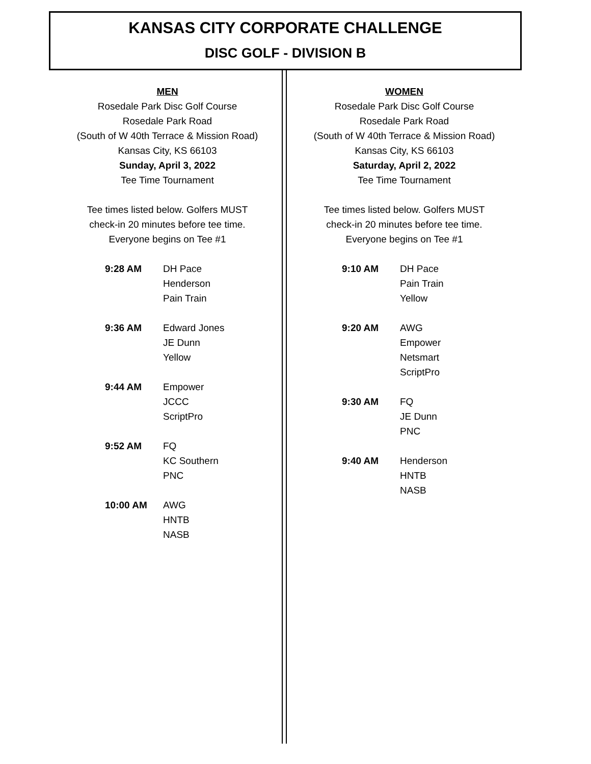KANSAS CITY CORPORATE CHALLENGE
DISC GOLF - DIVISION B
MEN
Rosedale Park Disc Golf Course
Rosedale Park Road
(South of W 40th Terrace & Mission Road)
Kansas City, KS 66103
Sunday, April 3, 2022
Tee Time Tournament
Tee times listed below. Golfers MUST
check-in 20 minutes before tee time.
Everyone begins on Tee #1
| 9:28 AM | DH Pace Henderson Pain Train |
| 9:36 AM | Edward Jones JE Dunn Yellow |
| 9:44 AM | Empower JCCC ScriptPro |
| 9:52 AM | FQ KC Southern PNC |
| 10:00 AM | AWG HNTB NASB |
WOMEN
Rosedale Park Disc Golf Course
Rosedale Park Road
(South of W 40th Terrace & Mission Road)
Kansas City, KS 66103
Saturday, April 2, 2022
Tee Time Tournament
Tee times listed below. Golfers MUST
check-in 20 minutes before tee time.
Everyone begins on Tee #1
| 9:10 AM | DH Pace Pain Train Yellow |
| 9:20 AM | AWG Empower Netsmart ScriptPro |
| 9:30 AM | FQ JE Dunn PNC |
| 9:40 AM | Henderson HNTB NASB |